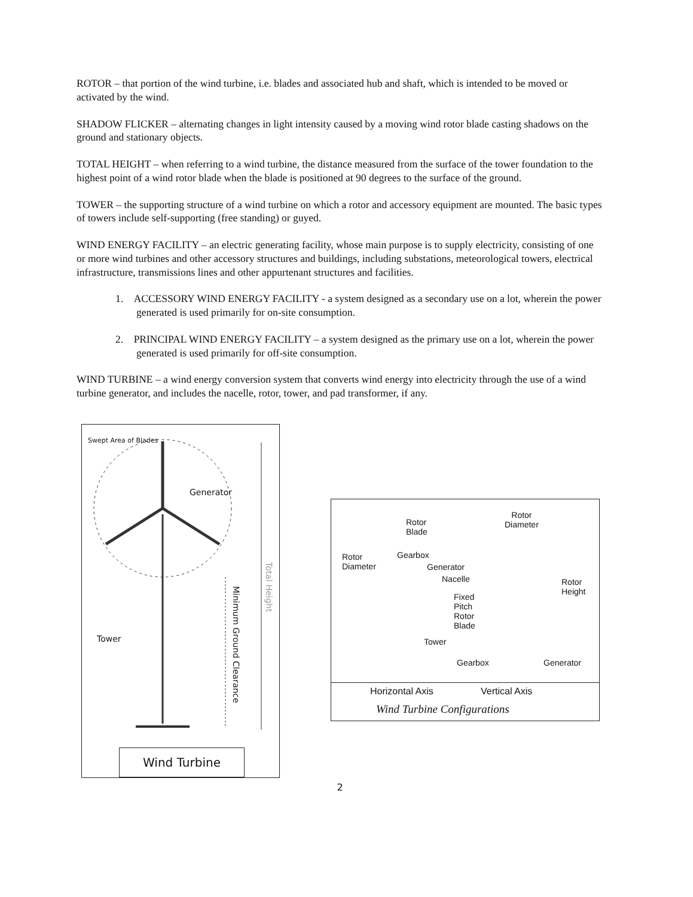ROTOR – that portion of the wind turbine, i.e. blades and associated hub and shaft, which is intended to be moved or activated by the wind.
SHADOW FLICKER – alternating changes in light intensity caused by a moving wind rotor blade casting shadows on the ground and stationary objects.
TOTAL HEIGHT – when referring to a wind turbine, the distance measured from the surface of the tower foundation to the highest point of a wind rotor blade when the blade is positioned at 90 degrees to the surface of the ground.
TOWER – the supporting structure of a wind turbine on which a rotor and accessory equipment are mounted. The basic types of towers include self-supporting (free standing) or guyed.
WIND ENERGY FACILITY – an electric generating facility, whose main purpose is to supply electricity, consisting of one or more wind turbines and other accessory structures and buildings, including substations, meteorological towers, electrical infrastructure, transmissions lines and other appurtenant structures and facilities.
1. ACCESSORY WIND ENERGY FACILITY - a system designed as a secondary use on a lot, wherein the power generated is used primarily for on-site consumption.
2. PRINCIPAL WIND ENERGY FACILITY – a system designed as the primary use on a lot, wherein the power generated is used primarily for off-site consumption.
WIND TURBINE – a wind energy conversion system that converts wind energy into electricity through the use of a wind turbine generator, and includes the nacelle, rotor, tower, and pad transformer, if any.
Generator
Swept Area of Blades
Tower
Minimum Ground Clearance
Total Height
Wind Turbine
Rotor
Diameter
Rotor
Blade
Rotor
Diameter
Gearbox
Generator
Nacelle
Fixed
Pitch
Rotor
Blade
Rotor
Height
Tower
Gearbox Generator
Horizontal Axis Vertical Axis
Wind Turbine Configurations
2